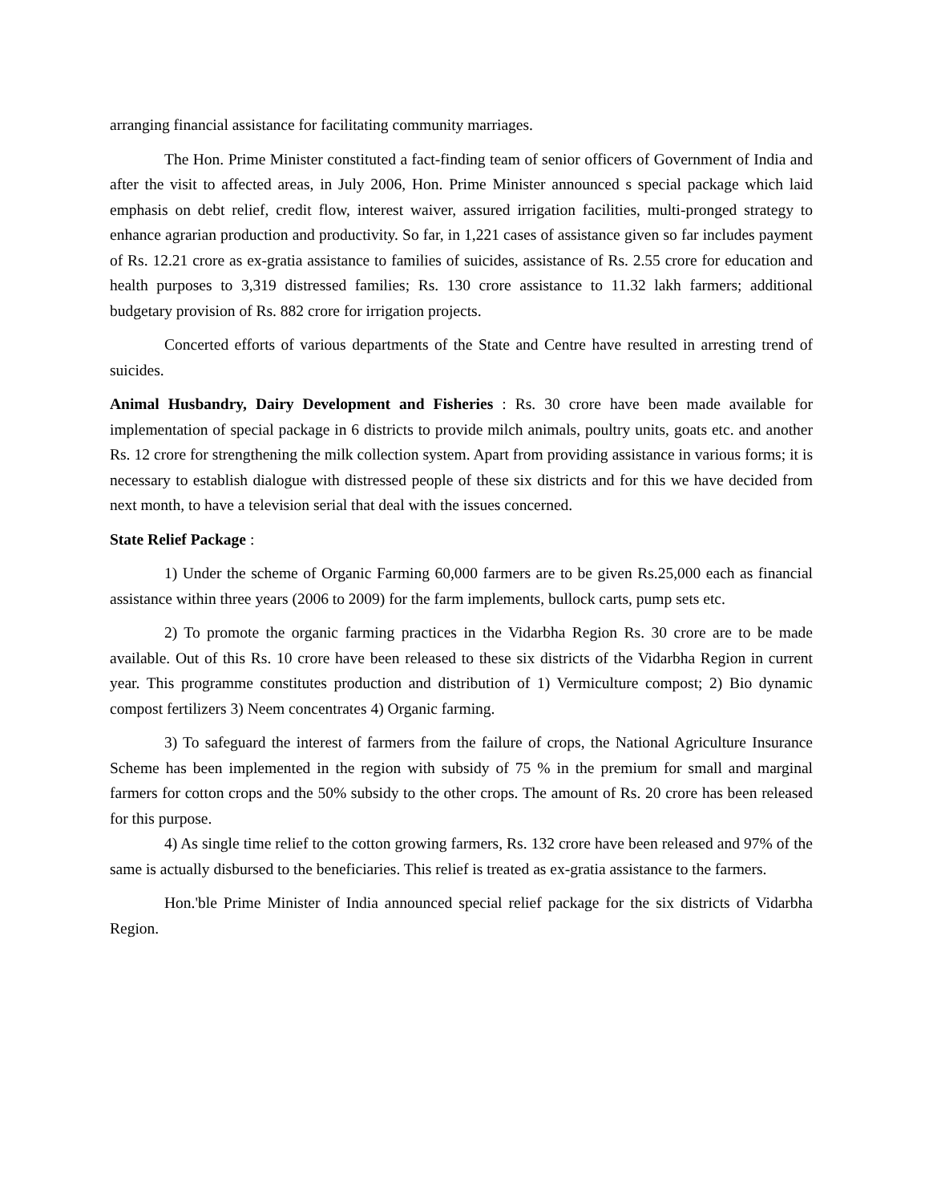arranging financial assistance for facilitating community marriages.
The Hon. Prime Minister constituted a fact-finding team of senior officers of Government of India and after the visit to affected areas, in July 2006, Hon. Prime Minister announced s special package which laid emphasis on debt relief, credit flow, interest waiver, assured irrigation facilities, multi-pronged strategy to enhance agrarian production and productivity. So far, in 1,221 cases of assistance given so far includes payment of Rs. 12.21 crore as ex-gratia assistance to families of suicides, assistance of Rs. 2.55 crore for education and health purposes to 3,319 distressed families; Rs. 130 crore assistance to 11.32 lakh farmers; additional budgetary provision of Rs. 882 crore for irrigation projects.
Concerted efforts of various departments of the State and Centre have resulted in arresting trend of suicides.
Animal Husbandry, Dairy Development and Fisheries : Rs. 30 crore have been made available for implementation of special package in 6 districts to provide milch animals, poultry units, goats etc. and another Rs. 12 crore for strengthening the milk collection system. Apart from providing assistance in various forms; it is necessary to establish dialogue with distressed people of these six districts and for this we have decided from next month, to have a television serial that deal with the issues concerned.
State Relief Package :
1) Under the scheme of Organic Farming 60,000 farmers are to be given Rs.25,000 each as financial assistance within three years (2006 to 2009) for the farm implements, bullock carts, pump sets etc.
2) To promote the organic farming practices in the Vidarbha Region Rs. 30 crore are to be made available. Out of this Rs. 10 crore have been released to these six districts of the Vidarbha Region in current year. This programme constitutes production and distribution of 1) Vermiculture compost; 2) Bio dynamic compost fertilizers 3) Neem concentrates 4) Organic farming.
3) To safeguard the interest of farmers from the failure of crops, the National Agriculture Insurance Scheme has been implemented in the region with subsidy of 75 % in the premium for small and marginal farmers for cotton crops and the 50% subsidy to the other crops. The amount of Rs. 20 crore has been released for this purpose.
4) As single time relief to the cotton growing farmers, Rs. 132 crore have been released and 97% of the same is actually disbursed to the beneficiaries. This relief is treated as ex-gratia assistance to the farmers.
Hon.'ble Prime Minister of India announced special relief package for the six districts of Vidarbha Region.